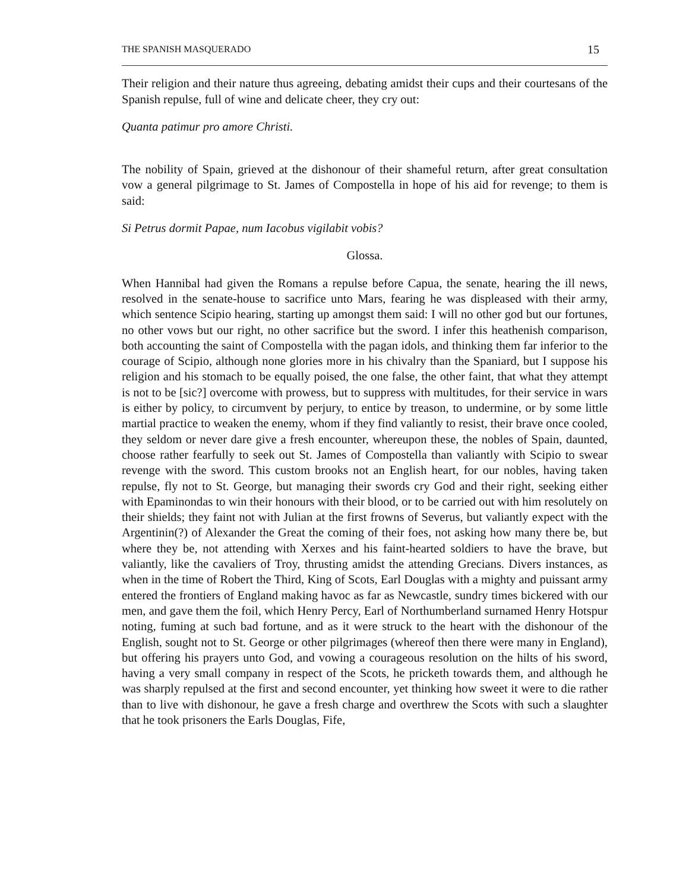THE SPANISH MASQUERADO 15
Their religion and their nature thus agreeing, debating amidst their cups and their courtesans of the Spanish repulse, full of wine and delicate cheer, they cry out:
Quanta patimur pro amore Christi.
The nobility of Spain, grieved at the dishonour of their shameful return, after great consultation vow a general pilgrimage to St. James of Compostella in hope of his aid for revenge; to them is said:
Si Petrus dormit Papae, num Iacobus vigilabit vobis?
Glossa.
When Hannibal had given the Romans a repulse before Capua, the senate, hearing the ill news, resolved in the senate-house to sacrifice unto Mars, fearing he was displeased with their army, which sentence Scipio hearing, starting up amongst them said: I will no other god but our fortunes, no other vows but our right, no other sacrifice but the sword. I infer this heathenish comparison, both accounting the saint of Compostella with the pagan idols, and thinking them far inferior to the courage of Scipio, although none glories more in his chivalry than the Spaniard, but I suppose his religion and his stomach to be equally poised, the one false, the other faint, that what they attempt is not to be [sic?] overcome with prowess, but to suppress with multitudes, for their service in wars is either by policy, to circumvent by perjury, to entice by treason, to undermine, or by some little martial practice to weaken the enemy, whom if they find valiantly to resist, their brave once cooled, they seldom or never dare give a fresh encounter, whereupon these, the nobles of Spain, daunted, choose rather fearfully to seek out St. James of Compostella than valiantly with Scipio to swear revenge with the sword. This custom brooks not an English heart, for our nobles, having taken repulse, fly not to St. George, but managing their swords cry God and their right, seeking either with Epaminondas to win their honours with their blood, or to be carried out with him resolutely on their shields; they faint not with Julian at the first frowns of Severus, but valiantly expect with the Argentinin(?) of Alexander the Great the coming of their foes, not asking how many there be, but where they be, not attending with Xerxes and his faint-hearted soldiers to have the brave, but valiantly, like the cavaliers of Troy, thrusting amidst the attending Grecians. Divers instances, as when in the time of Robert the Third, King of Scots, Earl Douglas with a mighty and puissant army entered the frontiers of England making havoc as far as Newcastle, sundry times bickered with our men, and gave them the foil, which Henry Percy, Earl of Northumberland surnamed Henry Hotspur noting, fuming at such bad fortune, and as it were struck to the heart with the dishonour of the English, sought not to St. George or other pilgrimages (whereof then there were many in England), but offering his prayers unto God, and vowing a courageous resolution on the hilts of his sword, having a very small company in respect of the Scots, he pricketh towards them, and although he was sharply repulsed at the first and second encounter, yet thinking how sweet it were to die rather than to live with dishonour, he gave a fresh charge and overthrew the Scots with such a slaughter that he took prisoners the Earls Douglas, Fife,